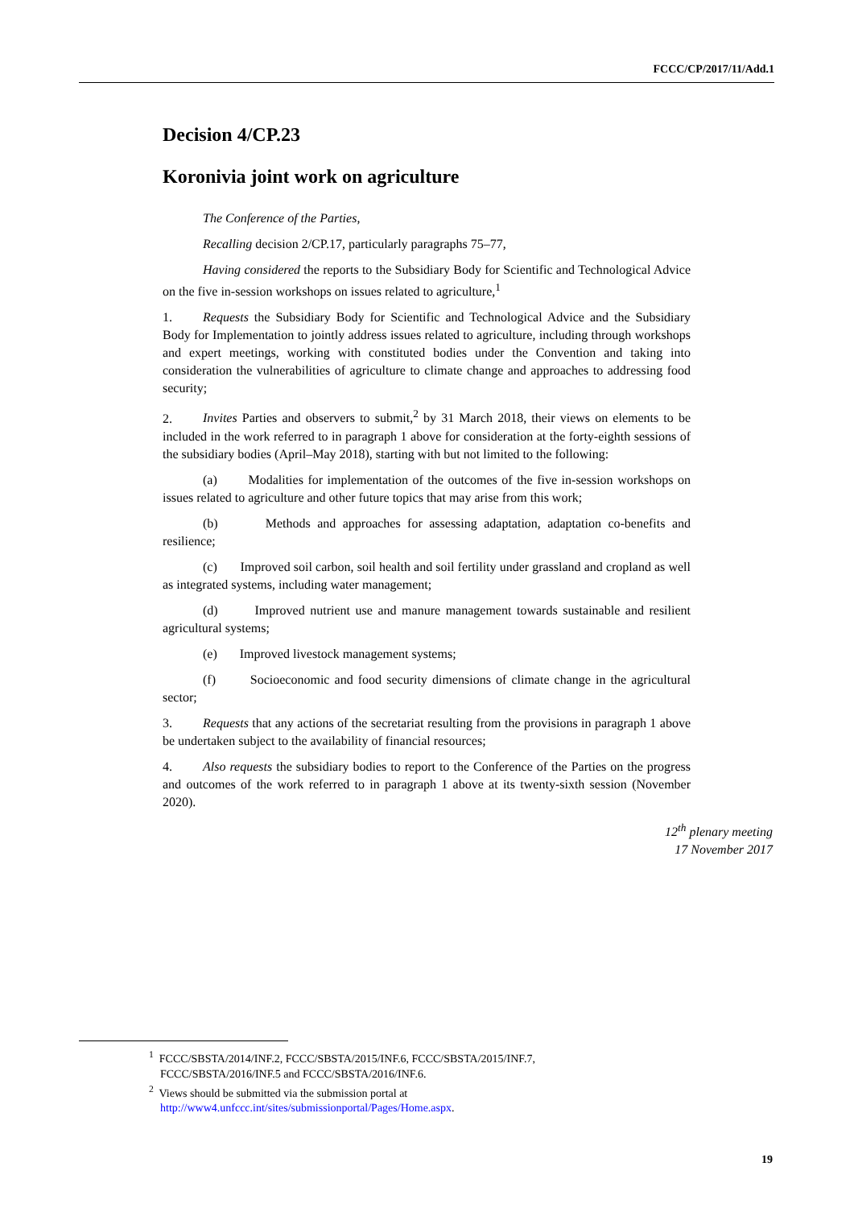FCCC/CP/2017/11/Add.1
Decision 4/CP.23
Koronivia joint work on agriculture
The Conference of the Parties,
Recalling decision 2/CP.17, particularly paragraphs 75–77,
Having considered the reports to the Subsidiary Body for Scientific and Technological Advice on the five in-session workshops on issues related to agriculture,<sup>1</sup>
1. Requests the Subsidiary Body for Scientific and Technological Advice and the Subsidiary Body for Implementation to jointly address issues related to agriculture, including through workshops and expert meetings, working with constituted bodies under the Convention and taking into consideration the vulnerabilities of agriculture to climate change and approaches to addressing food security;
2. Invites Parties and observers to submit,<sup>2</sup> by 31 March 2018, their views on elements to be included in the work referred to in paragraph 1 above for consideration at the forty-eighth sessions of the subsidiary bodies (April–May 2018), starting with but not limited to the following:
(a) Modalities for implementation of the outcomes of the five in-session workshops on issues related to agriculture and other future topics that may arise from this work;
(b) Methods and approaches for assessing adaptation, adaptation co-benefits and resilience;
(c) Improved soil carbon, soil health and soil fertility under grassland and cropland as well as integrated systems, including water management;
(d) Improved nutrient use and manure management towards sustainable and resilient agricultural systems;
(e) Improved livestock management systems;
(f) Socioeconomic and food security dimensions of climate change in the agricultural sector;
3. Requests that any actions of the secretariat resulting from the provisions in paragraph 1 above be undertaken subject to the availability of financial resources;
4. Also requests the subsidiary bodies to report to the Conference of the Parties on the progress and outcomes of the work referred to in paragraph 1 above at its twenty-sixth session (November 2020).
12<sup>th</sup> plenary meeting
17 November 2017
<sup>1</sup> FCCC/SBSTA/2014/INF.2, FCCC/SBSTA/2015/INF.6, FCCC/SBSTA/2015/INF.7,
FCCC/SBSTA/2016/INF.5 and FCCC/SBSTA/2016/INF.6.
<sup>2</sup> Views should be submitted via the submission portal at
http://www4.unfccc.int/sites/submissionportal/Pages/Home.aspx.
19